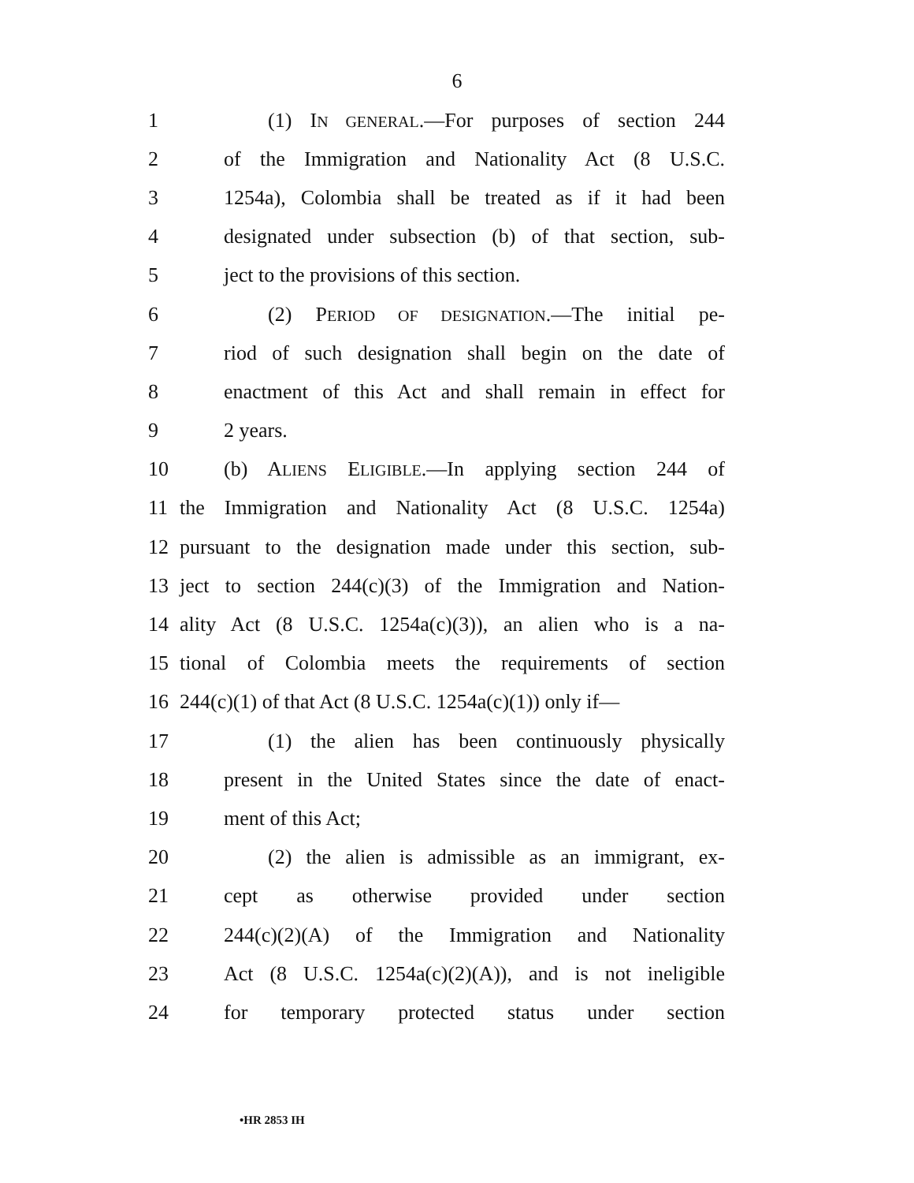6
1 (1) IN GENERAL.—For purposes of section 244
2 of the Immigration and Nationality Act (8 U.S.C.
3 1254a), Colombia shall be treated as if it had been
4 designated under subsection (b) of that section, sub-
5 ject to the provisions of this section.
6 (2) PERIOD OF DESIGNATION.—The initial pe-
7 riod of such designation shall begin on the date of
8 enactment of this Act and shall remain in effect for
9 2 years.
10 (b) ALIENS ELIGIBLE.—In applying section 244 of
11 the Immigration and Nationality Act (8 U.S.C. 1254a)
12 pursuant to the designation made under this section, sub-
13 ject to section 244(c)(3) of the Immigration and Nation-
14 ality Act (8 U.S.C. 1254a(c)(3)), an alien who is a na-
15 tional of Colombia meets the requirements of section
16 244(c)(1) of that Act (8 U.S.C. 1254a(c)(1)) only if—
17 (1) the alien has been continuously physically
18 present in the United States since the date of enact-
19 ment of this Act;
20 (2) the alien is admissible as an immigrant, ex-
21 cept as otherwise provided under section
22 244(c)(2)(A) of the Immigration and Nationality
23 Act (8 U.S.C. 1254a(c)(2)(A)), and is not ineligible
24 for temporary protected status under section
•HR 2853 IH